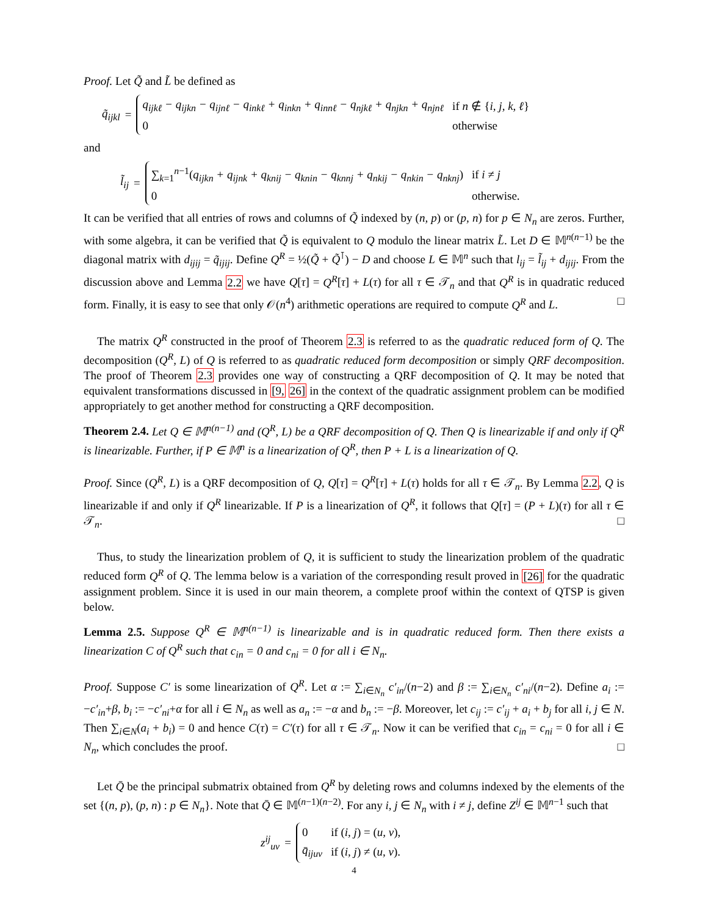Proof. Let Q̃ and L̃ be defined as
q̃<sub>ijkl</sub> =
| q<sub>ijkℓ</sub> − q<sub>ijkn</sub> − q<sub>ijnℓ</sub> − q<sub>inkℓ</sub> + q<sub>inkn</sub> + q<sub>innℓ</sub> − q<sub>njkℓ</sub> + q<sub>njkn</sub> + q<sub>njnℓ</sub> | if n ∉ { i, j, k, ℓ } |
| 0 | otherwise |
and
l̃<sub>ij</sub> =
| ∑<sub>k=1</sub><sup>n−1</sup>( q<sub>ijkn</sub> + q<sub>ijnk</sub> + q<sub>knij</sub> − q<sub>knin</sub> − q<sub>knnj</sub> + q<sub>nkij</sub> − q<sub>nkin</sub> − q<sub>nknj</sub> ) | if i ≠ j |
| 0 | otherwise. |
It can be verified that all entries of rows and columns of Q̃ indexed by (n, p) or (p, n) for p ∈ N<sub>n</sub> are zeros. Further, with some algebra, it can be verified that Q̃ is equivalent to Q modulo the linear matrix L̃. Let D ∈ 𝕄<sup>n(n−1)</sup> be the diagonal matrix with d<sub>ijij</sub> = q̃<sub>ijij</sub>. Define Q<sup>R</sup> = ½(Q̃ + Q̃<sup>⊺</sup>) − D and choose L ∈ 𝕄<sup>n</sup> such that l<sub>ij</sub> = l̃<sub>ij</sub> + d<sub>ijij</sub>. From the discussion above and Lemma 2.2 we have Q[τ] = Q<sup>R</sup>[τ] + L(τ) for all τ ∈ 𝒯<sub>n</sub> and that Q<sup>R</sup> is in quadratic reduced form. Finally, it is easy to see that only 𝒪(n<sup>4</sup>) arithmetic operations are required to compute Q<sup>R</sup> and L. □
The matrix Q<sup>R</sup> constructed in the proof of Theorem 2.3 is referred to as the quadratic reduced form of Q. The decomposition (Q<sup>R</sup>, L) of Q is referred to as quadratic reduced form decomposition or simply QRF decomposition. The proof of Theorem 2.3 provides one way of constructing a QRF decomposition of Q. It may be noted that equivalent transformations discussed in [9, 26] in the context of the quadratic assignment problem can be modified appropriately to get another method for constructing a QRF decomposition.
Theorem 2.4. Let Q ∈ 𝕄<sup>n(n−1)</sup> and (Q<sup>R</sup>, L) be a QRF decomposition of Q. Then Q is linearizable if and only if Q<sup>R</sup> is linearizable. Further, if P ∈ 𝕄<sup>n</sup> is a linearization of Q<sup>R</sup>, then P + L is a linearization of Q.
Proof. Since (Q<sup>R</sup>, L) is a QRF decomposition of Q, Q[τ] = Q<sup>R</sup>[τ] + L(τ) holds for all τ ∈ 𝒯<sub>n</sub>. By Lemma 2.2, Q is linearizable if and only if Q<sup>R</sup> linearizable. If P is a linearization of Q<sup>R</sup>, it follows that Q[τ] = (P + L)(τ) for all τ ∈ 𝒯<sub>n</sub>. □
Thus, to study the linearization problem of Q, it is sufficient to study the linearization problem of the quadratic reduced form Q<sup>R</sup> of Q. The lemma below is a variation of the corresponding result proved in [26] for the quadratic assignment problem. Since it is used in our main theorem, a complete proof within the context of QTSP is given below.
Lemma 2.5. Suppose Q<sup>R</sup> ∈ 𝕄<sup>n(n−1)</sup> is linearizable and is in quadratic reduced form. Then there exists a linearization C of Q<sup>R</sup> such that c<sub>in</sub> = 0 and c<sub>ni</sub> = 0 for all i ∈ N<sub>n</sub>.
Proof. Suppose C′ is some linearization of Q<sup>R</sup>. Let α := ∑<sub>i∈N<sub>n</sub></sub> c′<sub>in</sub>/(n−2) and β := ∑<sub>i∈N<sub>n</sub></sub> c′<sub>ni</sub>/(n−2). Define a<sub>i</sub> := −c′<sub>in</sub>+β, b<sub>i</sub> := −c′<sub>ni</sub>+α for all i ∈ N<sub>n</sub> as well as a<sub>n</sub> := −α and b<sub>n</sub> := −β. Moreover, let c<sub>ij</sub> := c′<sub>ij</sub> + a<sub>i</sub> + b<sub>j</sub> for all i, j ∈ N. Then ∑<sub>i∈N</sub>(a<sub>i</sub> + b<sub>i</sub>) = 0 and hence C(τ) = C′(τ) for all τ ∈ 𝒯<sub>n</sub>. Now it can be verified that c<sub>in</sub> = c<sub>ni</sub> = 0 for all i ∈ N<sub>n</sub>, which concludes the proof. □
Let Q̄ be the principal submatrix obtained from Q<sup>R</sup> by deleting rows and columns indexed by the elements of the set {(n, p), (p, n) : p ∈ N<sub>n</sub>}. Note that Q̄ ∈ 𝕄<sup>(n−1)(n−2)</sup>. For any i, j ∈ N<sub>n</sub> with i ≠ j, define Z<sup>ij</sup> ∈ 𝕄<sup>n−1</sup> such that
z<sup>ij</sup><sub>uv</sub> =
| 0 | if ( i, j ) = ( u, v ), |
| q̄<sub>ijuv</sub> | if ( i, j ) ≠ ( u, v ). |
4